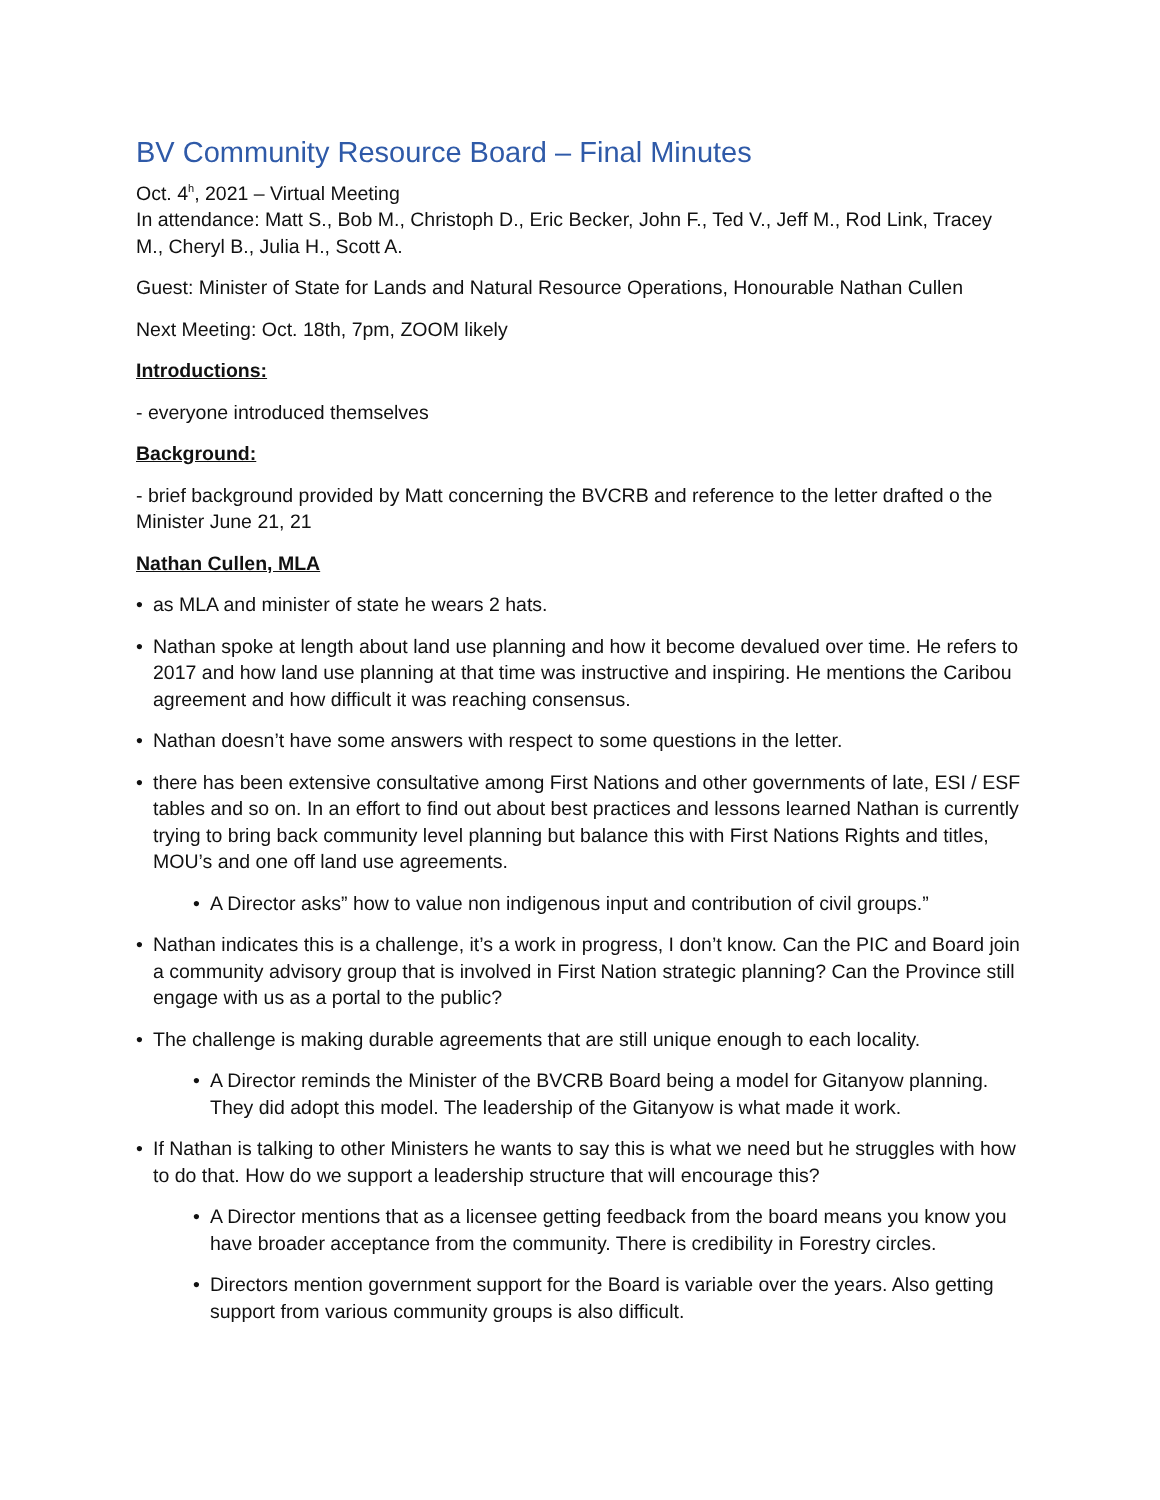BV Community Resource Board – Final Minutes
Oct. 4<sup>h</sup>, 2021 – Virtual Meeting
In attendance: Matt S., Bob M., Christoph D., Eric Becker, John F., Ted V., Jeff M., Rod Link, Tracey M., Cheryl B., Julia H., Scott A.
Guest: Minister of State for Lands and Natural Resource Operations, Honourable Nathan Cullen
Next Meeting: Oct. 18th, 7pm, ZOOM likely
Introductions:
- everyone introduced themselves
Background:
- brief background provided by Matt concerning the BVCRB and reference to the letter drafted o the Minister June 21, 21
Nathan Cullen, MLA
• as MLA and minister of state he wears 2 hats.
• Nathan spoke at length about land use planning and how it become devalued over time. He refers to 2017 and how land use planning at that time was instructive and inspiring. He mentions the Caribou agreement and how difficult it was reaching consensus.
• Nathan doesn’t have some answers with respect to some questions in the letter.
• there has been extensive consultative among First Nations and other governments of late, ESI / ESF tables and so on. In an effort to find out about best practices and lessons learned Nathan is currently trying to bring back community level planning but balance this with First Nations Rights and titles, MOU’s and one off land use agreements.
• A Director asks” how to value non indigenous input and contribution of civil groups.”
• Nathan indicates this is a challenge, it’s a work in progress, I don’t know. Can the PIC and Board join a community advisory group that is involved in First Nation strategic planning? Can the Province still engage with us as a portal to the public?
• The challenge is making durable agreements that are still unique enough to each locality.
• A Director reminds the Minister of the BVCRB Board being a model for Gitanyow planning. They did adopt this model. The leadership of the Gitanyow is what made it work.
• If Nathan is talking to other Ministers he wants to say this is what we need but he struggles with how to do that. How do we support a leadership structure that will encourage this?
• A Director mentions that as a licensee getting feedback from the board means you know you have broader acceptance from the community. There is credibility in Forestry circles.
• Directors mention government support for the Board is variable over the years. Also getting support from various community groups is also difficult.